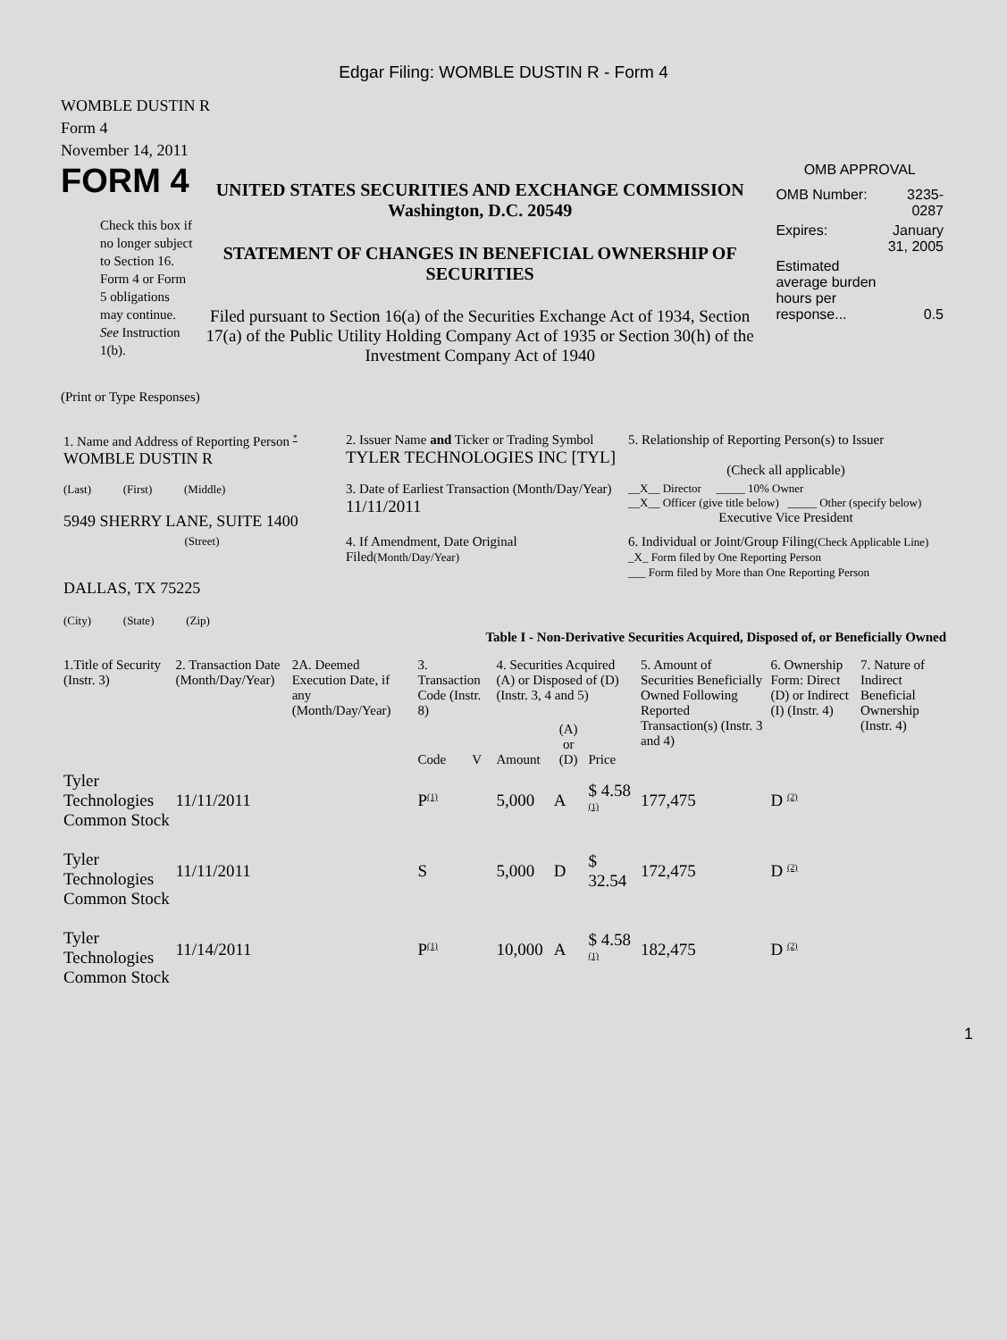Edgar Filing: WOMBLE DUSTIN R - Form 4
WOMBLE DUSTIN R
Form 4
November 14, 2011
FORM 4
Check this box if no longer subject to Section 16. Form 4 or Form 5 obligations may continue. See Instruction 1(b).
UNITED STATES SECURITIES AND EXCHANGE COMMISSION
Washington, D.C. 20549
STATEMENT OF CHANGES IN BENEFICIAL OWNERSHIP OF SECURITIES
Filed pursuant to Section 16(a) of the Securities Exchange Act of 1934, Section 17(a) of the Public Utility Holding Company Act of 1935 or Section 30(h) of the Investment Company Act of 1940
OMB APPROVAL
| OMB Number: | 3235-0287 |
| Expires: | January 31, 2005 |
| Estimated average burden hours per response... | 0.5 |
(Print or Type Responses)
| 1. Name and Address of Reporting Person <sup>*</sup> WOMBLE DUSTIN R | 2. Issuer Name and Ticker or Trading Symbol TYLER TECHNOLOGIES INC [TYL] | 5. Relationship of Reporting Person(s) to Issuer (Check all applicable) |
| (Last) (First) (Middle) 5949 SHERRY LANE, SUITE 1400 | 3. Date of Earliest Transaction (Month/Day/Year) 11/11/2011 | __X__ Director _____ 10% Owner __X__ Officer (give title below) _____ Other (specify below) Executive Vice President |
| (Street) DALLAS, TX 75225 (City) (State) (Zip) | 4. If Amendment, Date Original Filed (Month/Day/Year) | 6. Individual or Joint/Group Filing (Check Applicable Line) _X_ Form filed by One Reporting Person ___ Form filed by More than One Reporting Person |
Table I - Non-Derivative Securities Acquired, Disposed of, or Beneficially Owned
| 1.Title of Security (Instr. 3) | 2. Transaction Date (Month/Day/Year) | 2A. Deemed Execution Date, if any (Month/Day/Year) | 3. Transaction Code (Instr. 8) | | 4. Securities Acquired (A) or Disposed of (D) (Instr. 3, 4 and 5) | | | 5. Amount of Securities Beneficially Owned Following Reported Transaction(s) (Instr. 3 and 4) | 6. Ownership Form: Direct (D) or Indirect (I) (Instr. 4) | 7. Nature of Indirect Beneficial Ownership (Instr. 4) |
| | | | Code | V | Amount | (A) or (D) | Price | | | |
| Tyler Technologies Common Stock | 11/11/2011 | | P<sup>(1)</sup> | | 5,000 | A | $ 4.58 <sup>(1)</sup> | 177,475 | D <sup>(2)</sup> | |
| Tyler Technologies Common Stock | 11/11/2011 | | S | | 5,000 | D | $ 32.54 | 172,475 | D <sup>(2)</sup> | |
| Tyler Technologies Common Stock | 11/14/2011 | | P<sup>(1)</sup> | | 10,000 | A | $ 4.58 <sup>(1)</sup> | 182,475 | D <sup>(2)</sup> | |
1